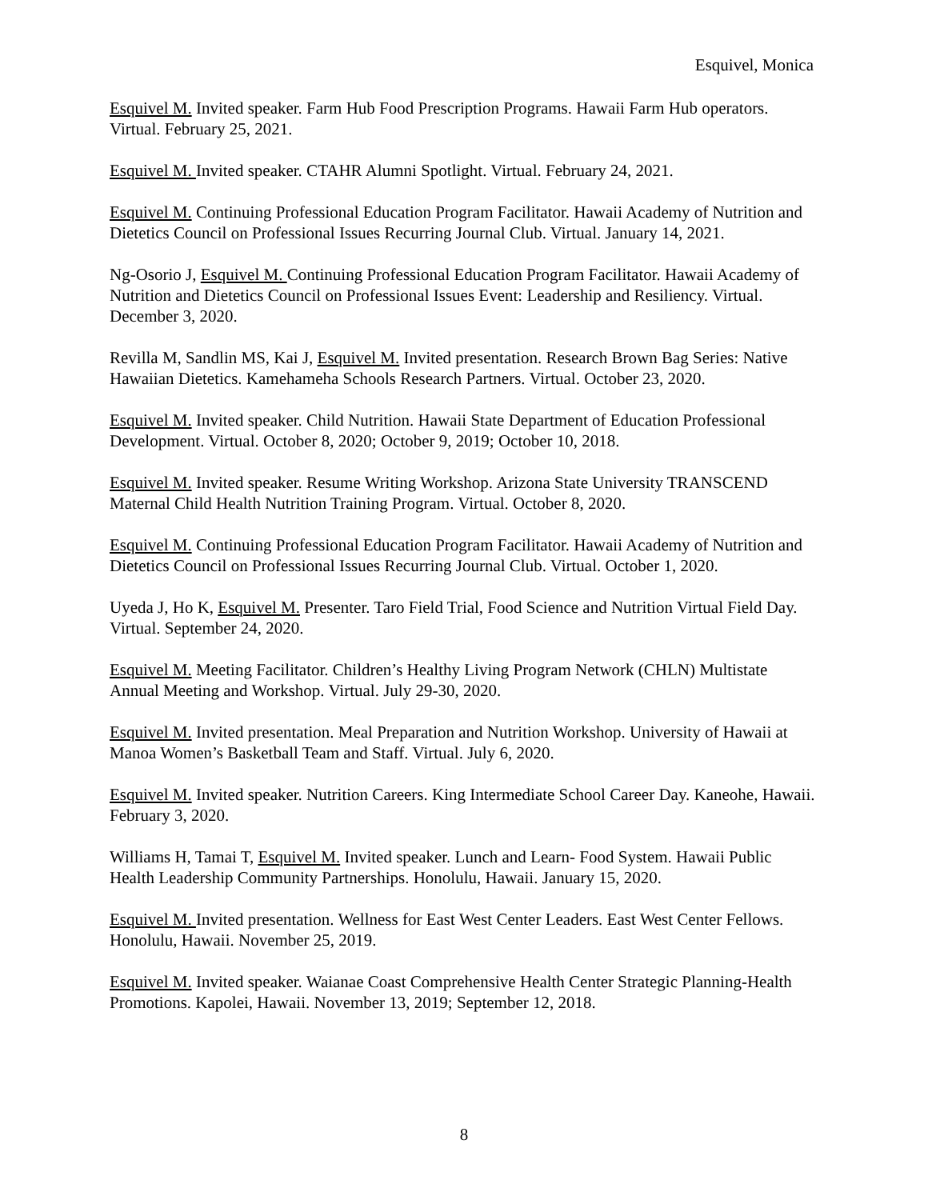Esquivel, Monica
Esquivel M. Invited speaker. Farm Hub Food Prescription Programs. Hawaii Farm Hub operators. Virtual. February 25, 2021.
Esquivel M. Invited speaker. CTAHR Alumni Spotlight. Virtual. February 24, 2021.
Esquivel M. Continuing Professional Education Program Facilitator. Hawaii Academy of Nutrition and Dietetics Council on Professional Issues Recurring Journal Club. Virtual. January 14, 2021.
Ng-Osorio J, Esquivel M. Continuing Professional Education Program Facilitator. Hawaii Academy of Nutrition and Dietetics Council on Professional Issues Event: Leadership and Resiliency. Virtual. December 3, 2020.
Revilla M, Sandlin MS, Kai J, Esquivel M. Invited presentation. Research Brown Bag Series: Native Hawaiian Dietetics. Kamehameha Schools Research Partners. Virtual. October 23, 2020.
Esquivel M. Invited speaker. Child Nutrition. Hawaii State Department of Education Professional Development. Virtual. October 8, 2020; October 9, 2019; October 10, 2018.
Esquivel M. Invited speaker. Resume Writing Workshop. Arizona State University TRANSCEND Maternal Child Health Nutrition Training Program. Virtual. October 8, 2020.
Esquivel M. Continuing Professional Education Program Facilitator. Hawaii Academy of Nutrition and Dietetics Council on Professional Issues Recurring Journal Club. Virtual. October 1, 2020.
Uyeda J, Ho K, Esquivel M. Presenter. Taro Field Trial, Food Science and Nutrition Virtual Field Day. Virtual. September 24, 2020.
Esquivel M. Meeting Facilitator. Children’s Healthy Living Program Network (CHLN) Multistate Annual Meeting and Workshop. Virtual. July 29-30, 2020.
Esquivel M. Invited presentation. Meal Preparation and Nutrition Workshop. University of Hawaii at Manoa Women’s Basketball Team and Staff. Virtual. July 6, 2020.
Esquivel M. Invited speaker. Nutrition Careers. King Intermediate School Career Day. Kaneohe, Hawaii. February 3, 2020.
Williams H, Tamai T, Esquivel M. Invited speaker. Lunch and Learn- Food System. Hawaii Public Health Leadership Community Partnerships. Honolulu, Hawaii. January 15, 2020.
Esquivel M. Invited presentation. Wellness for East West Center Leaders. East West Center Fellows. Honolulu, Hawaii. November 25, 2019.
Esquivel M. Invited speaker. Waianae Coast Comprehensive Health Center Strategic Planning-Health Promotions. Kapolei, Hawaii. November 13, 2019; September 12, 2018.
8